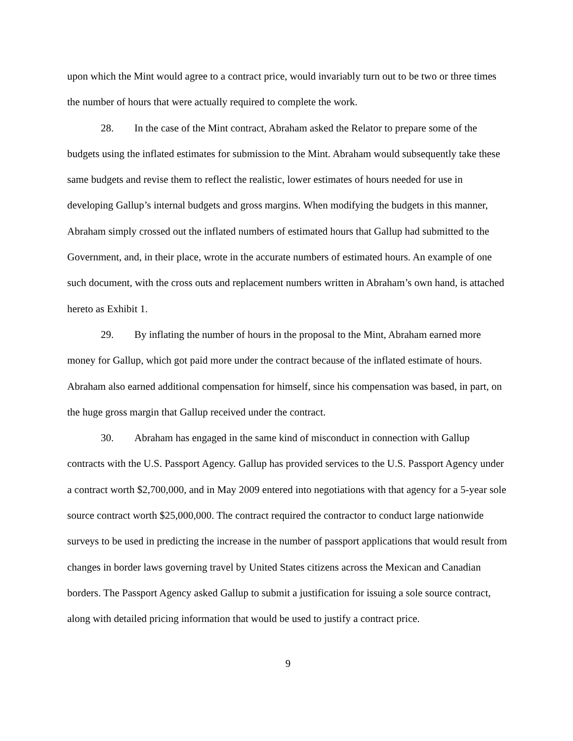upon which the Mint would agree to a contract price, would invariably turn out to be two or three times the number of hours that were actually required to complete the work.
28. In the case of the Mint contract, Abraham asked the Relator to prepare some of the budgets using the inflated estimates for submission to the Mint. Abraham would subsequently take these same budgets and revise them to reflect the realistic, lower estimates of hours needed for use in developing Gallup’s internal budgets and gross margins. When modifying the budgets in this manner, Abraham simply crossed out the inflated numbers of estimated hours that Gallup had submitted to the Government, and, in their place, wrote in the accurate numbers of estimated hours. An example of one such document, with the cross outs and replacement numbers written in Abraham’s own hand, is attached hereto as Exhibit 1.
29. By inflating the number of hours in the proposal to the Mint, Abraham earned more money for Gallup, which got paid more under the contract because of the inflated estimate of hours. Abraham also earned additional compensation for himself, since his compensation was based, in part, on the huge gross margin that Gallup received under the contract.
30. Abraham has engaged in the same kind of misconduct in connection with Gallup contracts with the U.S. Passport Agency. Gallup has provided services to the U.S. Passport Agency under a contract worth $2,700,000, and in May 2009 entered into negotiations with that agency for a 5-year sole source contract worth $25,000,000. The contract required the contractor to conduct large nationwide surveys to be used in predicting the increase in the number of passport applications that would result from changes in border laws governing travel by United States citizens across the Mexican and Canadian borders. The Passport Agency asked Gallup to submit a justification for issuing a sole source contract, along with detailed pricing information that would be used to justify a contract price.
9